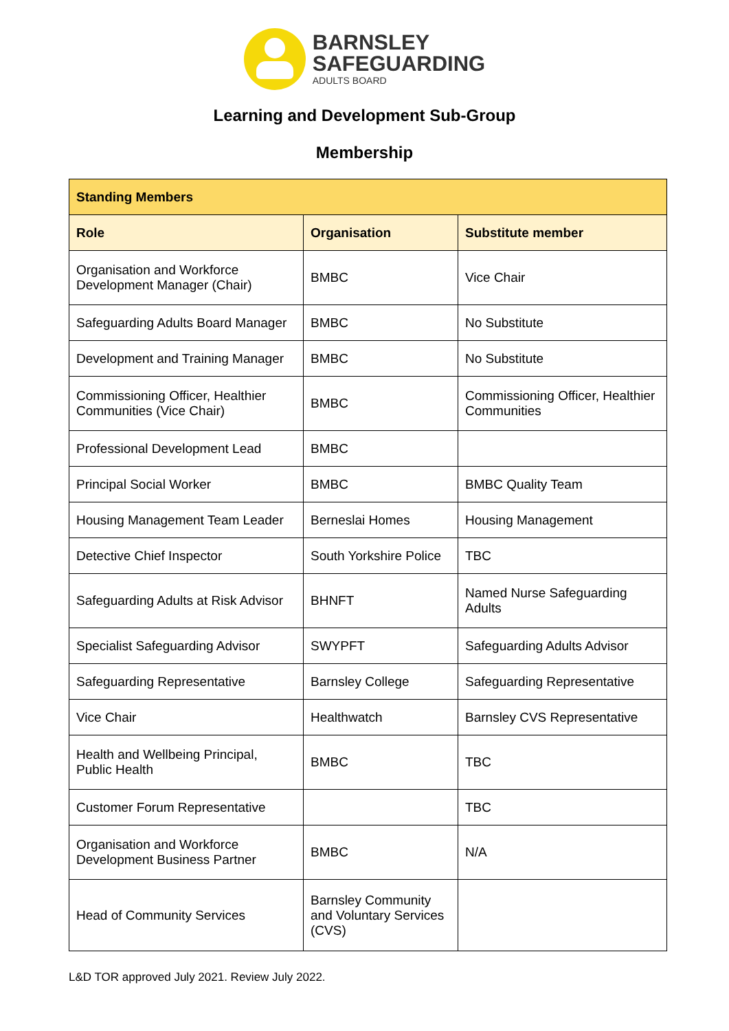BARNSLEY
SAFEGUARDING
ADULTS BOARD
Learning and Development Sub-Group
Membership
| Standing Members | | |
| --- | --- | --- |
| Role | Organisation | Substitute member |
| Organisation and Workforce Development Manager (Chair) | BMBC | Vice Chair |
| Safeguarding Adults Board Manager | BMBC | No Substitute |
| Development and Training Manager | BMBC | No Substitute |
| Commissioning Officer, Healthier Communities (Vice Chair) | BMBC | Commissioning Officer, Healthier Communities |
| Professional Development Lead | BMBC | |
| Principal Social Worker | BMBC | BMBC Quality Team |
| Housing Management Team Leader | Berneslai Homes | Housing Management |
| Detective Chief Inspector | South Yorkshire Police | TBC |
| Safeguarding Adults at Risk Advisor | BHNFT | Named Nurse Safeguarding Adults |
| Specialist Safeguarding Advisor | SWYPFT | Safeguarding Adults Advisor |
| Safeguarding Representative | Barnsley College | Safeguarding Representative |
| Vice Chair | Healthwatch | Barnsley CVS Representative |
| Health and Wellbeing Principal, Public Health | BMBC | TBC |
| Customer Forum Representative | | TBC |
| Organisation and Workforce Development Business Partner | BMBC | N/A |
| Head of Community Services | Barnsley Community and Voluntary Services (CVS) | |
L&D TOR approved July 2021. Review July 2022.